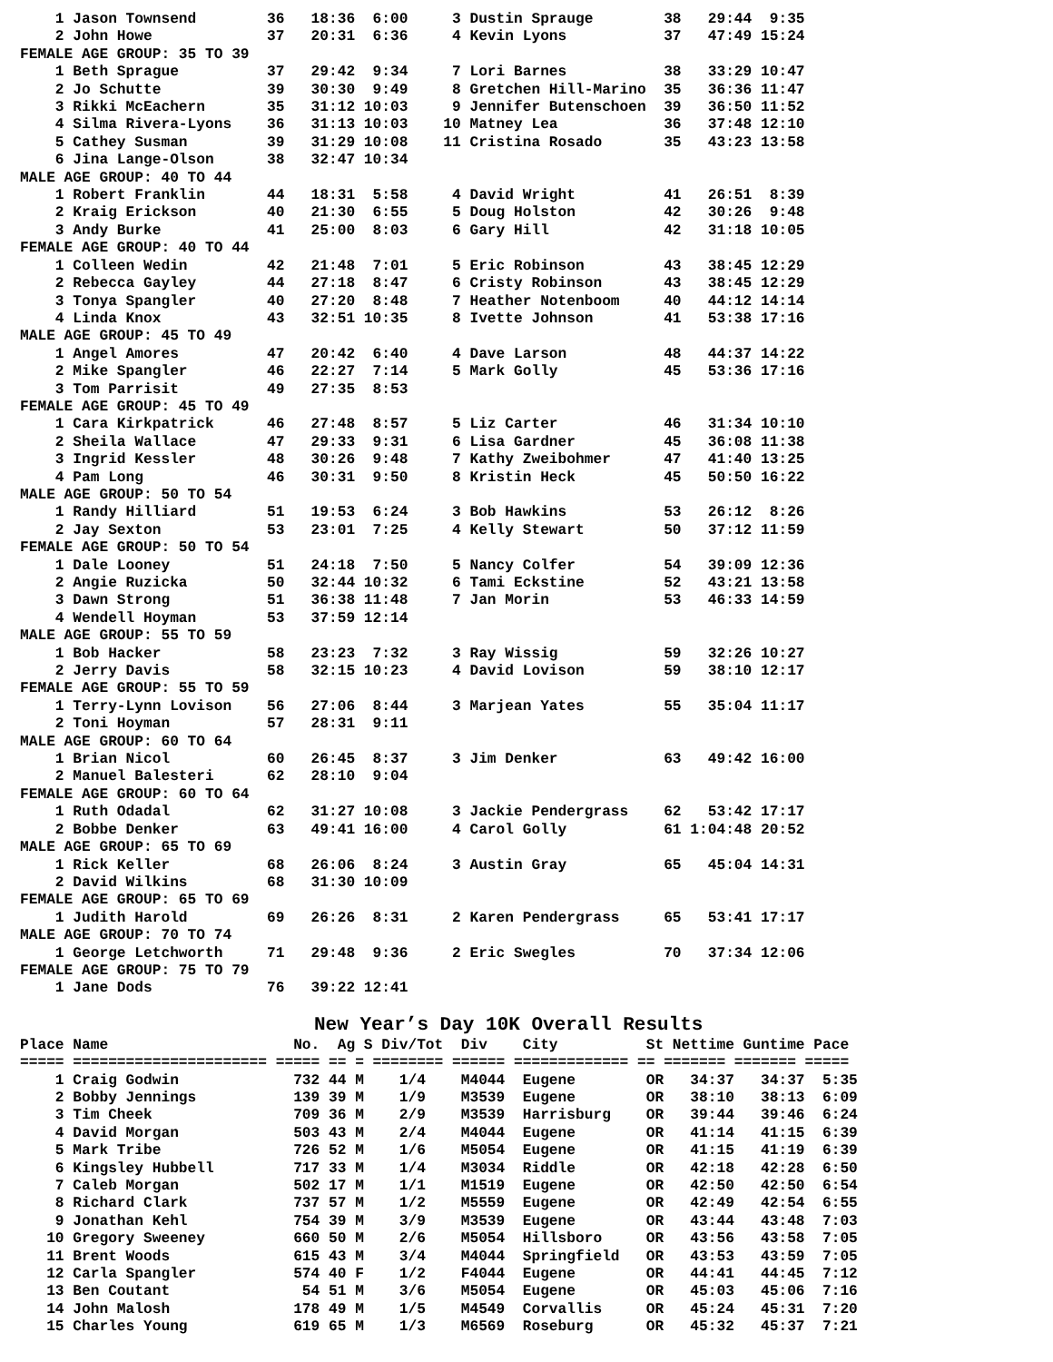1 Jason Townsend        36   18:36  6:00     3 Dustin Sprauge        38   29:44  9:35
    2 John Howe             37   20:31  6:36     4 Kevin Lyons           37   47:49 15:24
FEMALE AGE GROUP: 35 TO 39
    1 Beth Sprague          37   29:42  9:34     7 Lori Barnes           38   33:29 10:47
    2 Jo Schutte            39   30:30  9:49     8 Gretchen Hill-Marino  35   36:36 11:47
    3 Rikki McEachern       35   31:12 10:03     9 Jennifer Butenschoen  39   36:50 11:52
    4 Silma Rivera-Lyons    36   31:13 10:03    10 Matney Lea            36   37:48 12:10
    5 Cathey Susman         39   31:29 10:08    11 Cristina Rosado       35   43:23 13:58
    6 Jina Lange-Olson      38   32:47 10:34
MALE AGE GROUP: 40 TO 44
    1 Robert Franklin       44   18:31  5:58     4 David Wright          41   26:51  8:39
    2 Kraig Erickson        40   21:30  6:55     5 Doug Holston          42   30:26  9:48
    3 Andy Burke            41   25:00  8:03     6 Gary Hill             42   31:18 10:05
FEMALE AGE GROUP: 40 TO 44
    1 Colleen Wedin         42   21:48  7:01     5 Eric Robinson         43   38:45 12:29
    2 Rebecca Gayley        44   27:18  8:47     6 Cristy Robinson       43   38:45 12:29
    3 Tonya Spangler        40   27:20  8:48     7 Heather Notenboom     40   44:12 14:14
    4 Linda Knox            43   32:51 10:35     8 Ivette Johnson        41   53:38 17:16
MALE AGE GROUP: 45 TO 49
    1 Angel Amores          47   20:42  6:40     4 Dave Larson           48   44:37 14:22
    2 Mike Spangler         46   22:27  7:14     5 Mark Golly            45   53:36 17:16
    3 Tom Parrisit          49   27:35  8:53
FEMALE AGE GROUP: 45 TO 49
    1 Cara Kirkpatrick      46   27:48  8:57     5 Liz Carter            46   31:34 10:10
    2 Sheila Wallace        47   29:33  9:31     6 Lisa Gardner          45   36:08 11:38
    3 Ingrid Kessler        48   30:26  9:48     7 Kathy Zweibohmer      47   41:40 13:25
    4 Pam Long              46   30:31  9:50     8 Kristin Heck          45   50:50 16:22
MALE AGE GROUP: 50 TO 54
    1 Randy Hilliard        51   19:53  6:24     3 Bob Hawkins           53   26:12  8:26
    2 Jay Sexton            53   23:01  7:25     4 Kelly Stewart         50   37:12 11:59
FEMALE AGE GROUP: 50 TO 54
    1 Dale Looney           51   24:18  7:50     5 Nancy Colfer          54   39:09 12:36
    2 Angie Ruzicka         50   32:44 10:32     6 Tami Eckstine         52   43:21 13:58
    3 Dawn Strong           51   36:38 11:48     7 Jan Morin             53   46:33 14:59
    4 Wendell Hoyman        53   37:59 12:14
MALE AGE GROUP: 55 TO 59
    1 Bob Hacker            58   23:23  7:32     3 Ray Wissig            59   32:26 10:27
    2 Jerry Davis           58   32:15 10:23     4 David Lovison         59   38:10 12:17
FEMALE AGE GROUP: 55 TO 59
    1 Terry-Lynn Lovison    56   27:06  8:44     3 Marjean Yates         55   35:04 11:17
    2 Toni Hoyman           57   28:31  9:11
MALE AGE GROUP: 60 TO 64
    1 Brian Nicol           60   26:45  8:37     3 Jim Denker            63   49:42 16:00
    2 Manuel Balesteri      62   28:10  9:04
FEMALE AGE GROUP: 60 TO 64
    1 Ruth Odadal           62   31:27 10:08     3 Jackie Pendergrass    62   53:42 17:17
    2 Bobbe Denker          63   49:41 16:00     4 Carol Golly           61 1:04:48 20:52
MALE AGE GROUP: 65 TO 69
    1 Rick Keller           68   26:06  8:24     3 Austin Gray           65   45:04 14:31
    2 David Wilkins         68   31:30 10:09
FEMALE AGE GROUP: 65 TO 69
    1 Judith Harold         69   26:26  8:31     2 Karen Pendergrass     65   53:41 17:17
MALE AGE GROUP: 70 TO 74
    1 George Letchworth     71   29:48  9:36     2 Eric Swegles          70   37:34 12:06
FEMALE AGE GROUP: 75 TO 79
    1 Jane Dods             76   39:22 12:41
New Year’s Day 10K Overall Results
Place Name                     No.  Ag S Div/Tot  Div    City          St Nettime Guntime Pace
===== ====================== ===== == = ======== ====== ============= == ======= ======= =====
    1 Craig Godwin             732 44 M    1/4    M4044  Eugene        OR   34:37   34:37  5:35
    2 Bobby Jennings           139 39 M    1/9    M3539  Eugene        OR   38:10   38:13  6:09
    3 Tim Cheek                709 36 M    2/9    M3539  Harrisburg    OR   39:44   39:46  6:24
    4 David Morgan             503 43 M    2/4    M4044  Eugene        OR   41:14   41:15  6:39
    5 Mark Tribe               726 52 M    1/6    M5054  Eugene        OR   41:15   41:19  6:39
    6 Kingsley Hubbell         717 33 M    1/4    M3034  Riddle        OR   42:18   42:28  6:50
    7 Caleb Morgan             502 17 M    1/1    M1519  Eugene        OR   42:50   42:50  6:54
    8 Richard Clark            737 57 M    1/2    M5559  Eugene        OR   42:49   42:54  6:55
    9 Jonathan Kehl            754 39 M    3/9    M3539  Eugene        OR   43:44   43:48  7:03
   10 Gregory Sweeney          660 50 M    2/6    M5054  Hillsboro     OR   43:56   43:58  7:05
   11 Brent Woods              615 43 M    3/4    M4044  Springfield   OR   43:53   43:59  7:05
   12 Carla Spangler           574 40 F    1/2    F4044  Eugene        OR   44:41   44:45  7:12
   13 Ben Coutant               54 51 M    3/6    M5054  Eugene        OR   45:03   45:06  7:16
   14 John Malosh              178 49 M    1/5    M4549  Corvallis     OR   45:24   45:31  7:20
   15 Charles Young            619 65 M    1/3    M6569  Roseburg      OR   45:32   45:37  7:21